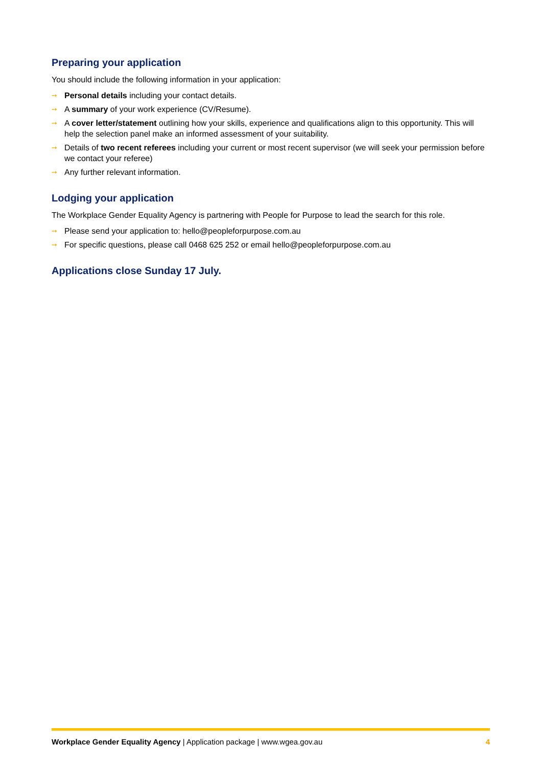Preparing your application
You should include the following information in your application:
➙ Personal details including your contact details.
➙ A summary of your work experience (CV/Resume).
➙ A cover letter/statement outlining how your skills, experience and qualifications align to this opportunity. This will help the selection panel make an informed assessment of your suitability.
➙ Details of two recent referees including your current or most recent supervisor (we will seek your permission before we contact your referee)
➙ Any further relevant information.
Lodging your application
The Workplace Gender Equality Agency is partnering with People for Purpose to lead the search for this role.
➙ Please send your application to: hello@peopleforpurpose.com.au
➙ For specific questions, please call 0468 625 252 or email hello@peopleforpurpose.com.au
Applications close Sunday 17 July.
Workplace Gender Equality Agency | Application package | www.wgea.gov.au 4